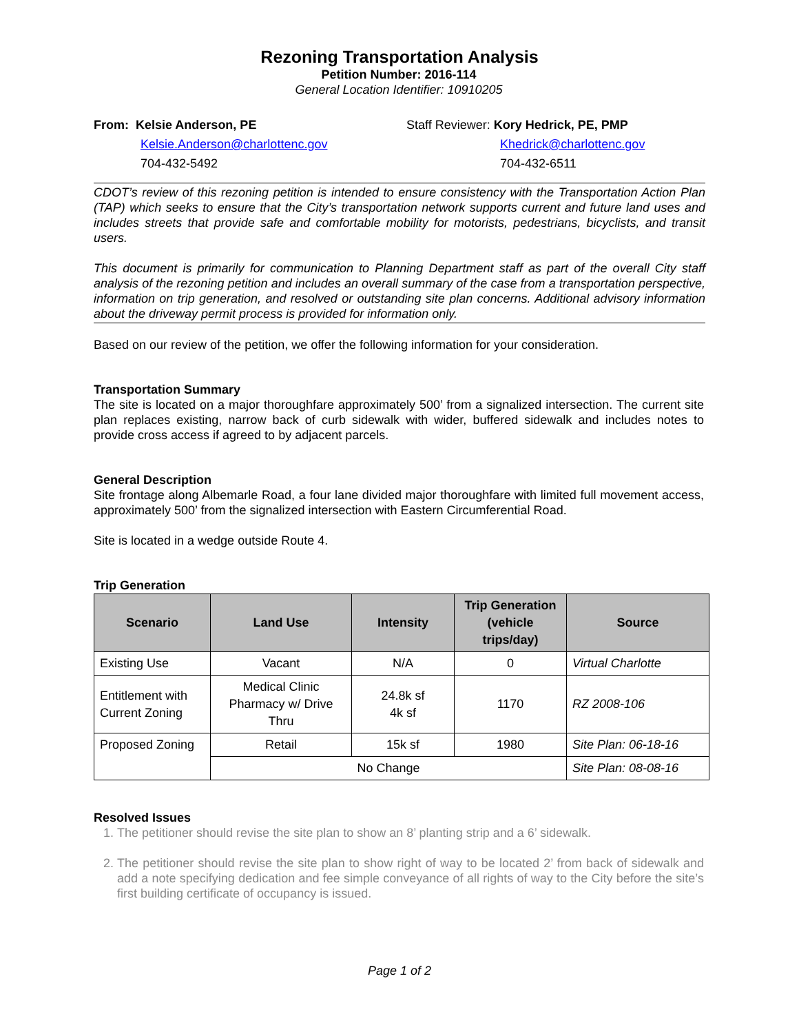Rezoning Transportation Analysis
Petition Number: 2016-114
General Location Identifier: 10910205
From: Kelsie Anderson, PE
Kelsie.Anderson@charlottenc.gov
704-432-5492
Staff Reviewer: Kory Hedrick, PE, PMP
Khedrick@charlottenc.gov
704-432-6511
CDOT’s review of this rezoning petition is intended to ensure consistency with the Transportation Action Plan (TAP) which seeks to ensure that the City’s transportation network supports current and future land uses and includes streets that provide safe and comfortable mobility for motorists, pedestrians, bicyclists, and transit users.
This document is primarily for communication to Planning Department staff as part of the overall City staff analysis of the rezoning petition and includes an overall summary of the case from a transportation perspective, information on trip generation, and resolved or outstanding site plan concerns. Additional advisory information about the driveway permit process is provided for information only.
Based on our review of the petition, we offer the following information for your consideration.
Transportation Summary
The site is located on a major thoroughfare approximately 500’ from a signalized intersection. The current site plan replaces existing, narrow back of curb sidewalk with wider, buffered sidewalk and includes notes to provide cross access if agreed to by adjacent parcels.
General Description
Site frontage along Albemarle Road, a four lane divided major thoroughfare with limited full movement access, approximately 500’ from the signalized intersection with Eastern Circumferential Road.
Site is located in a wedge outside Route 4.
Trip Generation
| Scenario | Land Use | Intensity | Trip Generation (vehicle trips/day) | Source |
| --- | --- | --- | --- | --- |
| Existing Use | Vacant | N/A | 0 | Virtual Charlotte |
| Entitlement with Current Zoning | Medical Clinic Pharmacy w/ Drive Thru | 24.8k sf 4k sf | 1170 | RZ 2008-106 |
| Proposed Zoning | Retail | 15k sf | 1980 | Site Plan: 06-18-16 |
| | No Change | | | Site Plan: 08-08-16 |
Resolved Issues
1. The petitioner should revise the site plan to show an 8’ planting strip and a 6’ sidewalk.
2. The petitioner should revise the site plan to show right of way to be located 2’ from back of sidewalk and add a note specifying dedication and fee simple conveyance of all rights of way to the City before the site’s first building certificate of occupancy is issued.
Page 1 of 2